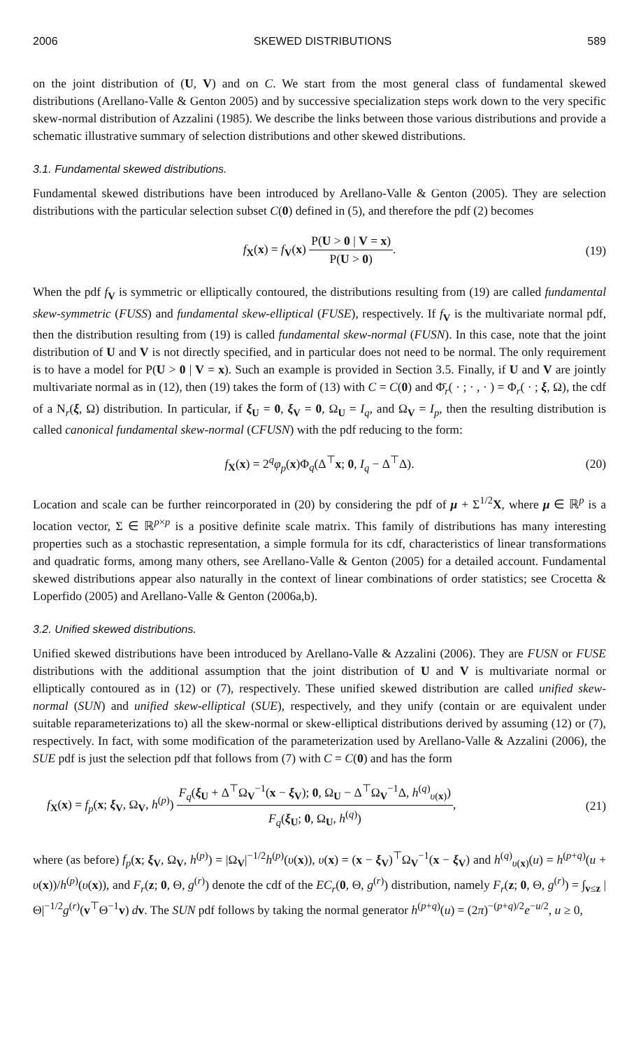2006 SKEWED DISTRIBUTIONS 589
on the joint distribution of (U, V) and on C. We start from the most general class of fundamental skewed distributions (Arellano-Valle & Genton 2005) and by successive specialization steps work down to the very specific skew-normal distribution of Azzalini (1985). We describe the links between those various distributions and provide a schematic illustrative summary of selection distributions and other skewed distributions.
3.1. Fundamental skewed distributions.
Fundamental skewed distributions have been introduced by Arellano-Valle & Genton (2005). They are selection distributions with the particular selection subset C(0) defined in (5), and therefore the pdf (2) becomes
f<sub>X</sub>(x) = f<sub>V</sub>(x) P(U > 0 | V = x) P(U > 0). (19)
When the pdf f<sub>V</sub> is symmetric or elliptically contoured, the distributions resulting from (19) are called fundamental skew-symmetric (FUSS) and fundamental skew-elliptical (FUSE), respectively. If f<sub>V</sub> is the multivariate normal pdf, then the distribution resulting from (19) is called fundamental skew-normal (FUSN). In this case, note that the joint distribution of U and V is not directly specified, and in particular does not need to be normal. The only requirement is to have a model for P(U > 0 | V = x). Such an example is provided in Section 3.5. Finally, if U and V are jointly multivariate normal as in (12), then (19) takes the form of (13) with C = C(0) and Φ̄<sub>r</sub>( · ; · , · ) = Φ<sub>r</sub>( · ; ξ, Ω), the cdf of a N<sub>r</sub>(ξ, Ω) distribution. In particular, if ξ<sub>U</sub> = 0, ξ<sub>V</sub> = 0, Ω<sub>U</sub> = I<sub>q</sub>, and Ω<sub>V</sub> = I<sub>p</sub>, then the resulting distribution is called canonical fundamental skew-normal (CFUSN) with the pdf reducing to the form:
f<sub>X</sub>(x) = 2<sup>q</sup>φ<sub>p</sub>(x)Φ<sub>q</sub>(Δ<sup>⊤</sup>x; 0, I<sub>q</sub> − Δ<sup>⊤</sup>Δ). (20)
Location and scale can be further reincorporated in (20) by considering the pdf of μ + Σ<sup>1/2</sup>X, where μ ∈ ℝ<sup>p</sup> is a location vector, Σ ∈ ℝ<sup>p×p</sup> is a positive definite scale matrix. This family of distributions has many interesting properties such as a stochastic representation, a simple formula for its cdf, characteristics of linear transformations and quadratic forms, among many others, see Arellano-Valle & Genton (2005) for a detailed account. Fundamental skewed distributions appear also naturally in the context of linear combinations of order statistics; see Crocetta & Loperfido (2005) and Arellano-Valle & Genton (2006a,b).
3.2. Unified skewed distributions.
Unified skewed distributions have been introduced by Arellano-Valle & Azzalini (2006). They are FUSN or FUSE distributions with the additional assumption that the joint distribution of U and V is multivariate normal or elliptically contoured as in (12) or (7), respectively. These unified skewed distribution are called unified skew-normal (SUN) and unified skew-elliptical (SUE), respectively, and they unify (contain or are equivalent under suitable reparameterizations to) all the skew-normal or skew-elliptical distributions derived by assuming (12) or (7), respectively. In fact, with some modification of the parameterization used by Arellano-Valle & Azzalini (2006), the SUE pdf is just the selection pdf that follows from (7) with C = C(0) and has the form
f<sub>X</sub>(x) = f<sub>p</sub>(x; ξ<sub>V</sub>, Ω<sub>V</sub>, h<sup>(p)</sup>) F<sub>q</sub>(ξ<sub>U</sub> + Δ<sup>⊤</sup>Ω<sub>V</sub><sup>−1</sup>(x − ξ<sub>V</sub>); 0, Ω<sub>U</sub> − Δ<sup>⊤</sup>Ω<sub>V</sub><sup>−1</sup>Δ, h<sup>(q)</sup><sub>υ(x)</sub>) F<sub>q</sub>(ξ<sub>U</sub>; 0, Ω<sub>U</sub>, h<sup>(q)</sup>), (21)
where (as before) f<sub>p</sub>(x; ξ<sub>V</sub>, Ω<sub>V</sub>, h<sup>(p)</sup>) = |Ω<sub>V</sub>|<sup>−1/2</sup>h<sup>(p)</sup>(υ(x)), υ(x) = (x − ξ<sub>V</sub>)<sup>⊤</sup>Ω<sub>V</sub><sup>−1</sup>(x − ξ<sub>V</sub>) and h<sup>(q)</sup><sub>υ(x)</sub>(u) = h<sup>(p+q)</sup>(u + υ(x))/h<sup>(p)</sup>(υ(x)), and F<sub>r</sub>(z; 0, Θ, g<sup>(r)</sup>) denote the cdf of the EC<sub>r</sub>(0, Θ, g<sup>(r)</sup>) distribution, namely F<sub>r</sub>(z; 0, Θ, g<sup>(r)</sup>) = ∫<sub>v≤z</sub> |Θ|<sup>−1/2</sup>g<sup>(r)</sup>(v<sup>⊤</sup>Θ<sup>−1</sup>v) dv. The SUN pdf follows by taking the normal generator h<sup>(p+q)</sup>(u) = (2π)<sup>−(p+q)/2</sup>e<sup>−u/2</sup>, u ≥ 0,